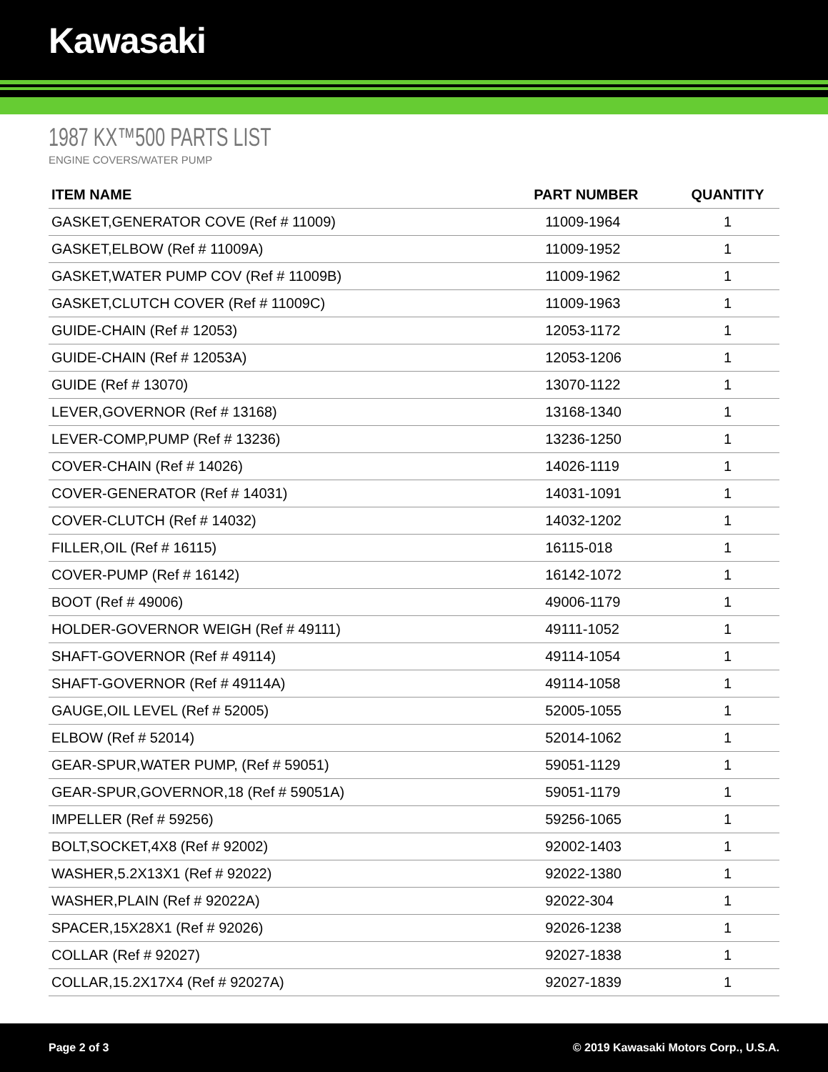Kawasaki
1987 KX™500 PARTS LIST
ENGINE COVERS/WATER PUMP
| ITEM NAME | PART NUMBER | QUANTITY |
| --- | --- | --- |
| GASKET,GENERATOR COVE (Ref # 11009) | 11009-1964 | 1 |
| GASKET,ELBOW (Ref # 11009A) | 11009-1952 | 1 |
| GASKET,WATER PUMP COV (Ref # 11009B) | 11009-1962 | 1 |
| GASKET,CLUTCH COVER (Ref # 11009C) | 11009-1963 | 1 |
| GUIDE-CHAIN (Ref # 12053) | 12053-1172 | 1 |
| GUIDE-CHAIN (Ref # 12053A) | 12053-1206 | 1 |
| GUIDE (Ref # 13070) | 13070-1122 | 1 |
| LEVER,GOVERNOR (Ref # 13168) | 13168-1340 | 1 |
| LEVER-COMP,PUMP (Ref # 13236) | 13236-1250 | 1 |
| COVER-CHAIN (Ref # 14026) | 14026-1119 | 1 |
| COVER-GENERATOR (Ref # 14031) | 14031-1091 | 1 |
| COVER-CLUTCH (Ref # 14032) | 14032-1202 | 1 |
| FILLER,OIL (Ref # 16115) | 16115-018 | 1 |
| COVER-PUMP (Ref # 16142) | 16142-1072 | 1 |
| BOOT (Ref # 49006) | 49006-1179 | 1 |
| HOLDER-GOVERNOR WEIGH (Ref # 49111) | 49111-1052 | 1 |
| SHAFT-GOVERNOR (Ref # 49114) | 49114-1054 | 1 |
| SHAFT-GOVERNOR (Ref # 49114A) | 49114-1058 | 1 |
| GAUGE,OIL LEVEL (Ref # 52005) | 52005-1055 | 1 |
| ELBOW (Ref # 52014) | 52014-1062 | 1 |
| GEAR-SPUR,WATER PUMP, (Ref # 59051) | 59051-1129 | 1 |
| GEAR-SPUR,GOVERNOR,18 (Ref # 59051A) | 59051-1179 | 1 |
| IMPELLER (Ref # 59256) | 59256-1065 | 1 |
| BOLT,SOCKET,4X8 (Ref # 92002) | 92002-1403 | 1 |
| WASHER,5.2X13X1 (Ref # 92022) | 92022-1380 | 1 |
| WASHER,PLAIN (Ref # 92022A) | 92022-304 | 1 |
| SPACER,15X28X1 (Ref # 92026) | 92026-1238 | 1 |
| COLLAR (Ref # 92027) | 92027-1838 | 1 |
| COLLAR,15.2X17X4 (Ref # 92027A) | 92027-1839 | 1 |
Page 2 of 3 © 2019 Kawasaki Motors Corp., U.S.A.